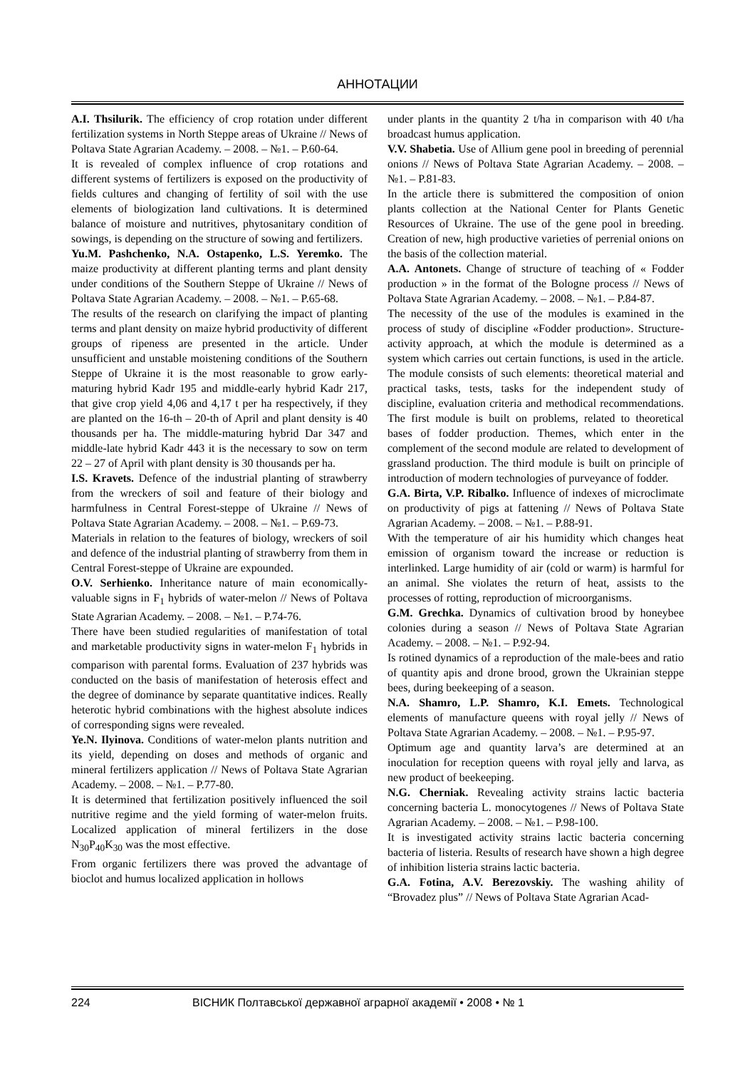АННОТАЦИИ
A.I. Thsilurik. The efficiency of crop rotation under different fertilization systems in North Steppe areas of Ukraine // News of Poltava State Agrarian Academy. – 2008. – №1. – P.60-64.
It is revealed of complex influence of crop rotations and different systems of fertilizers is exposed on the productivity of fields cultures and changing of fertility of soil with the use elements of biologization land cultivations. It is determined balance of moisture and nutritives, phytosanitary condition of sowings, is depending on the structure of sowing and fertilizers.
Yu.M. Pashchenko, N.A. Ostapenko, L.S. Yeremko. The maize productivity at different planting terms and plant density under conditions of the Southern Steppe of Ukraine // News of Poltava State Agrarian Academy. – 2008. – №1. – P.65-68.
The results of the research on clarifying the impact of planting terms and plant density on maize hybrid productivity of different groups of ripeness are presented in the article. Under unsufficient and unstable moistening conditions of the Southern Steppe of Ukraine it is the most reasonable to grow early-maturing hybrid Kadr 195 and middle-early hybrid Kadr 217, that give crop yield 4,06 and 4,17 t per ha respectively, if they are planted on the 16-th – 20-th of April and plant density is 40 thousands per ha. The middle-maturing hybrid Dar 347 and middle-late hybrid Kadr 443 it is the necessary to sow on term 22 – 27 of April with plant density is 30 thousands per ha.
I.S. Kravets. Defence of the industrial planting of strawberry from the wreckers of soil and feature of their biology and harmfulness in Central Forest-steppe of Ukraine // News of Poltava State Agrarian Academy. – 2008. – №1. – P.69-73.
Materials in relation to the features of biology, wreckers of soil and defence of the industrial planting of strawberry from them in Central Forest-steppe of Ukraine are expounded.
O.V. Serhienko. Inheritance nature of main economically-valuable signs in F<sub>1</sub> hybrids of water-melon // News of Poltava State Agrarian Academy. – 2008. – №1. – P.74-76.
There have been studied regularities of manifestation of total and marketable productivity signs in water-melon F<sub>1</sub> hybrids in comparison with parental forms. Evaluation of 237 hybrids was conducted on the basis of manifestation of heterosis effect and the degree of dominance by separate quantitative indices. Really heterotic hybrid combinations with the highest absolute indices of corresponding signs were revealed.
Ye.N. Ilyinova. Conditions of water-melon plants nutrition and its yield, depending on doses and methods of organic and mineral fertilizers application // News of Poltava State Agrarian Academy. – 2008. – №1. – P.77-80.
It is determined that fertilization positively influenced the soil nutritive regime and the yield forming of water-melon fruits. Localized application of mineral fertilizers in the dose N<sub>30</sub>P<sub>40</sub>K<sub>30</sub> was the most effective.
From organic fertilizers there was proved the advantage of bioclot and humus localized application in hollows
under plants in the quantity 2 t/ha in comparison with 40 t/ha broadcast humus application.
V.V. Shabetia. Use of Allium gene pool in breeding of perennial onions // News of Poltava State Agrarian Academy. – 2008. – №1. – P.81-83.
In the article there is submittered the composition of onion plants collection at the National Center for Plants Genetic Resources of Ukraine. The use of the gene pool in breeding. Creation of new, high productive varieties of perrenial onions on the basis of the collection material.
A.A. Antonets. Change of structure of teaching of « Fodder production » in the format of the Bologne process // News of Poltava State Agrarian Academy. – 2008. – №1. – P.84-87.
The necessity of the use of the modules is examined in the process of study of discipline «Fodder production». Structure-activity approach, at which the module is determined as a system which carries out certain functions, is used in the article. The module consists of such elements: theoretical material and practical tasks, tests, tasks for the independent study of discipline, evaluation criteria and methodical recommendations. The first module is built on problems, related to theoretical bases of fodder production. Themes, which enter in the complement of the second module are related to development of grassland production. The third module is built on principle of introduction of modern technologies of purveyance of fodder.
G.A. Birta, V.P. Ribalko. Influence of indexes of microclimate on productivity of pigs at fattening // News of Poltava State Agrarian Academy. – 2008. – №1. – P.88-91.
With the temperature of air his humidity which changes heat emission of organism toward the increase or reduction is interlinked. Large humidity of air (cold or warm) is harmful for an animal. She violates the return of heat, assists to the processes of rotting, reproduction of microorganisms.
G.M. Grechka. Dynamics of cultivation brood by honeybee colonies during a season // News of Poltava State Agrarian Academy. – 2008. – №1. – P.92-94.
Is rotined dynamics of a reproduction of the male-bees and ratio of quantity apis and drone brood, grown the Ukrainian steppe bees, during beekeeping of a season.
N.A. Shamro, L.P. Shamro, K.I. Emets. Technological elements of manufacture queens with royal jelly // News of Poltava State Agrarian Academy. – 2008. – №1. – P.95-97.
Optimum age and quantity larva’s are determined at an inoculation for reception queens with royal jelly and larva, as new product of beekeeping.
N.G. Cherniak. Revealing activity strains lactic bacteria concerning bacteria L. monocytogenes // News of Poltava State Agrarian Academy. – 2008. – №1. – P.98-100.
It is investigated activity strains lactic bacteria concerning bacteria of listeria. Results of research have shown a high degree of inhibition listeria strains lactic bacteria.
G.A. Fotina, A.V. Berezovskiy. The washing ahility of “Brovadez plus” // News of Poltava State Agrarian Acad-
224 ВІСНИК Полтавської державної аграрної академії • 2008 • № 1